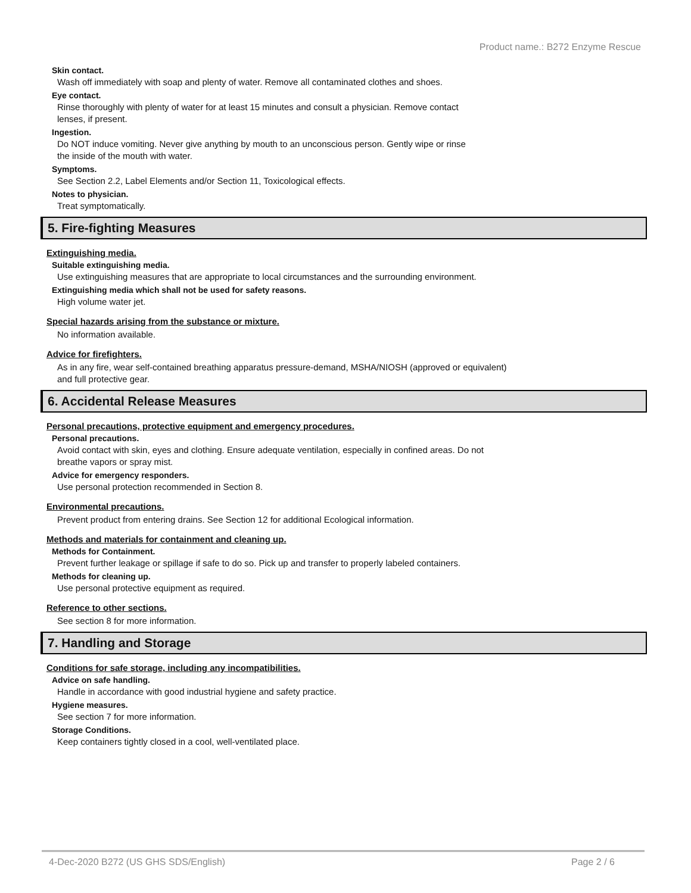Product name.: B272 Enzyme Rescue
Skin contact.
Wash off immediately with soap and plenty of water. Remove all contaminated clothes and shoes.
Eye contact.
Rinse thoroughly with plenty of water for at least 15 minutes and consult a physician. Remove contact
lenses, if present.
Ingestion.
Do NOT induce vomiting. Never give anything by mouth to an unconscious person. Gently wipe or rinse
the inside of the mouth with water.
Symptoms.
See Section 2.2, Label Elements and/or Section 11, Toxicological effects.
Notes to physician.
Treat symptomatically.
5. Fire-fighting Measures
Extinguishing media.
Suitable extinguishing media.
Use extinguishing measures that are appropriate to local circumstances and the surrounding environment.
Extinguishing media which shall not be used for safety reasons.
High volume water jet.
Special hazards arising from the substance or mixture.
No information available.
Advice for firefighters.
As in any fire, wear self-contained breathing apparatus pressure-demand, MSHA/NIOSH (approved or equivalent)
and full protective gear.
6. Accidental Release Measures
Personal precautions, protective equipment and emergency procedures.
Personal precautions.
Avoid contact with skin, eyes and clothing. Ensure adequate ventilation, especially in confined areas. Do not
breathe vapors or spray mist.
Advice for emergency responders.
Use personal protection recommended in Section 8.
Environmental precautions.
Prevent product from entering drains. See Section 12 for additional Ecological information.
Methods and materials for containment and cleaning up.
Methods for Containment.
Prevent further leakage or spillage if safe to do so. Pick up and transfer to properly labeled containers.
Methods for cleaning up.
Use personal protective equipment as required.
Reference to other sections.
See section 8 for more information.
7. Handling and Storage
Conditions for safe storage, including any incompatibilities.
Advice on safe handling.
Handle in accordance with good industrial hygiene and safety practice.
Hygiene measures.
See section 7 for more information.
Storage Conditions.
Keep containers tightly closed in a cool, well-ventilated place.
4-Dec-2020 B272 (US GHS SDS/English) Page 2 / 6